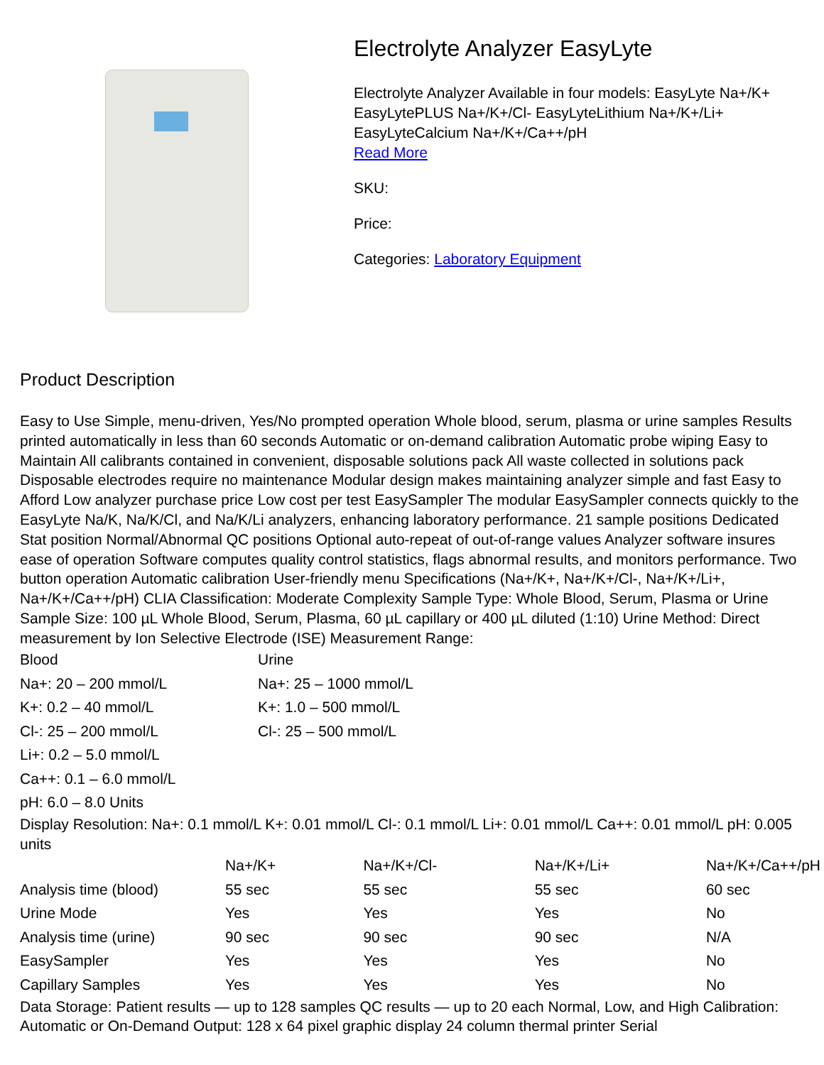Electrolyte Analyzer EasyLyte
Electrolyte Analyzer Available in four models: EasyLyte Na+/K+ EasyLytePLUS Na+/K+/Cl- EasyLyteLithium Na+/K+/Li+ EasyLyteCalcium Na+/K+/Ca++/pH
Read More
SKU:
Price:
Categories: Laboratory Equipment
Product Description
Easy to Use Simple, menu-driven, Yes/No prompted operation Whole blood, serum, plasma or urine samples Results printed automatically in less than 60 seconds Automatic or on-demand calibration Automatic probe wiping Easy to Maintain All calibrants contained in convenient, disposable solutions pack All waste collected in solutions pack Disposable electrodes require no maintenance Modular design makes maintaining analyzer simple and fast Easy to Afford Low analyzer purchase price Low cost per test EasySampler The modular EasySampler connects quickly to the EasyLyte Na/K, Na/K/Cl, and Na/K/Li analyzers, enhancing laboratory performance. 21 sample positions Dedicated Stat position Normal/Abnormal QC positions Optional auto-repeat of out-of-range values Analyzer software insures ease of operation Software computes quality control statistics, flags abnormal results, and monitors performance. Two button operation Automatic calibration User-friendly menu Specifications (Na+/K+, Na+/K+/Cl-, Na+/K+/Li+, Na+/K+/Ca++/pH) CLIA Classification: Moderate Complexity Sample Type: Whole Blood, Serum, Plasma or Urine Sample Size: 100 µL Whole Blood, Serum, Plasma, 60 µL capillary or 400 µL diluted (1:10) Urine Method: Direct measurement by Ion Selective Electrode (ISE) Measurement Range:
| Blood | Urine |
| Na+: 20 – 200 mmol/L | Na+: 25 – 1000 mmol/L |
| K+: 0.2 – 40 mmol/L | K+: 1.0 – 500 mmol/L |
| Cl-: 25 – 200 mmol/L | Cl-: 25 – 500 mmol/L |
| Li+: 0.2 – 5.0 mmol/L | |
| Ca++: 0.1 – 6.0 mmol/L | |
| pH: 6.0 – 8.0 Units | |
Display Resolution: Na+: 0.1 mmol/L K+: 0.01 mmol/L Cl-: 0.1 mmol/L Li+: 0.01 mmol/L Ca++: 0.01 mmol/L pH: 0.005 units
| | Na+/K+ | Na+/K+/Cl- | Na+/K+/Li+ | Na+/K+/Ca++/pH |
| Analysis time (blood) | 55 sec | 55 sec | 55 sec | 60 sec |
| Urine Mode | Yes | Yes | Yes | No |
| Analysis time (urine) | 90 sec | 90 sec | 90 sec | N/A |
| EasySampler | Yes | Yes | Yes | No |
| Capillary Samples | Yes | Yes | Yes | No |
Data Storage: Patient results — up to 128 samples QC results — up to 20 each Normal, Low, and High Calibration: Automatic or On-Demand Output: 128 x 64 pixel graphic display 24 column thermal printer Serial